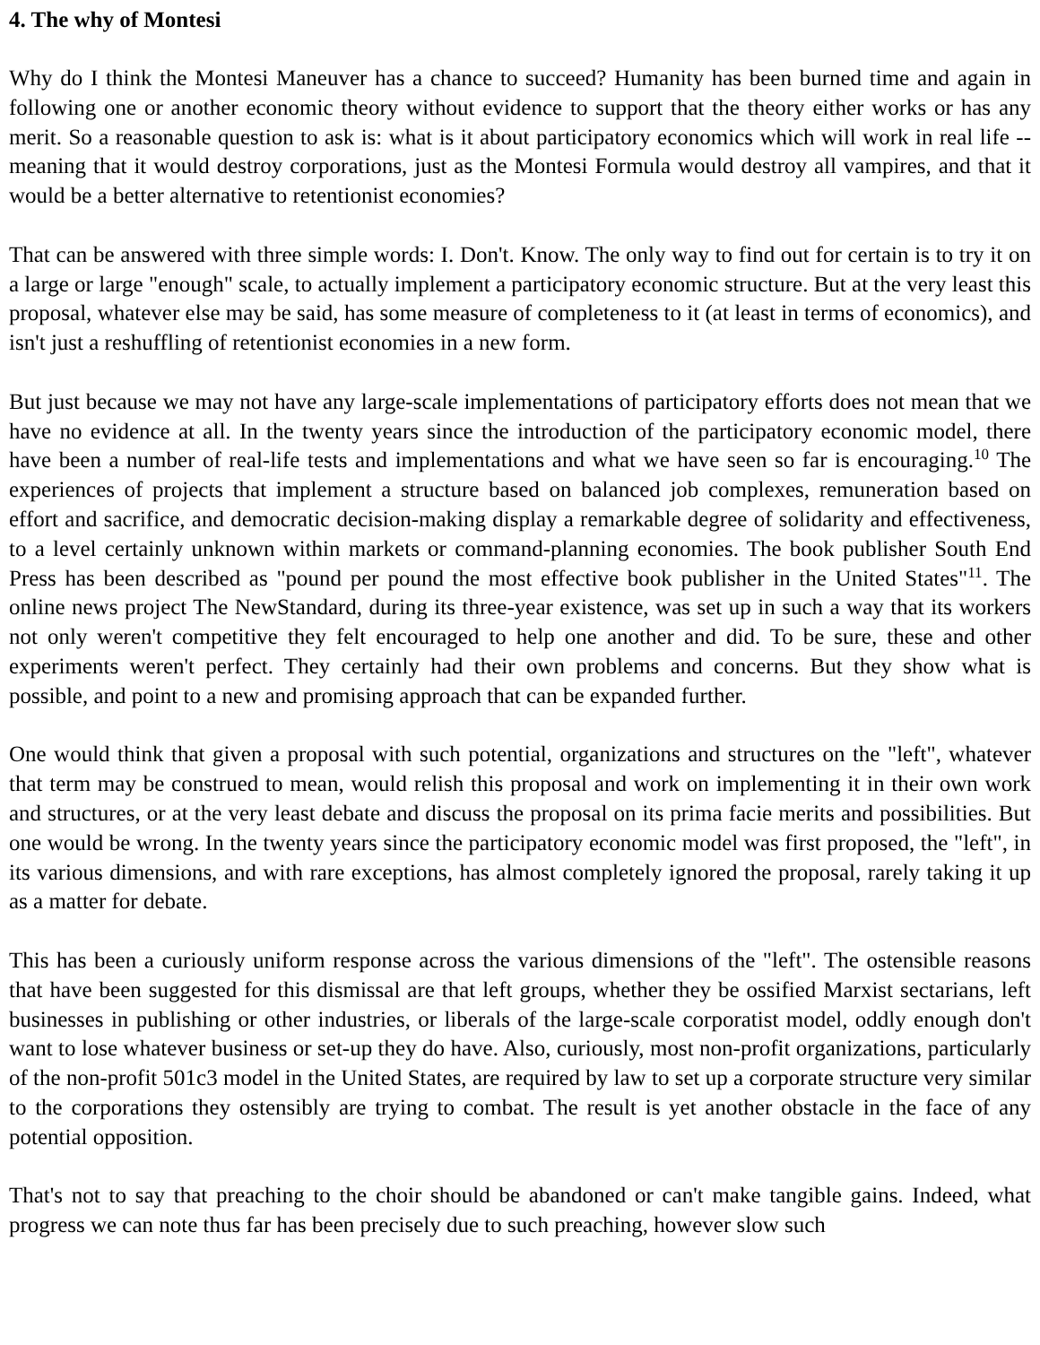4. The why of Montesi
Why do I think the Montesi Maneuver has a chance to succeed? Humanity has been burned time and again in following one or another economic theory without evidence to support that the theory either works or has any merit. So a reasonable question to ask is: what is it about participatory economics which will work in real life -- meaning that it would destroy corporations, just as the Montesi Formula would destroy all vampires, and that it would be a better alternative to retentionist economies?
That can be answered with three simple words: I. Don't. Know. The only way to find out for certain is to try it on a large or large "enough" scale, to actually implement a participatory economic structure. But at the very least this proposal, whatever else may be said, has some measure of completeness to it (at least in terms of economics), and isn't just a reshuffling of retentionist economies in a new form.
But just because we may not have any large-scale implementations of participatory efforts does not mean that we have no evidence at all. In the twenty years since the introduction of the participatory economic model, there have been a number of real-life tests and implementations and what we have seen so far is encouraging.<sup>10</sup> The experiences of projects that implement a structure based on balanced job complexes, remuneration based on effort and sacrifice, and democratic decision-making display a remarkable degree of solidarity and effectiveness, to a level certainly unknown within markets or command-planning economies. The book publisher South End Press has been described as "pound per pound the most effective book publisher in the United States"<sup>11</sup>. The online news project The NewStandard, during its three-year existence, was set up in such a way that its workers not only weren't competitive they felt encouraged to help one another and did. To be sure, these and other experiments weren't perfect. They certainly had their own problems and concerns. But they show what is possible, and point to a new and promising approach that can be expanded further.
One would think that given a proposal with such potential, organizations and structures on the "left", whatever that term may be construed to mean, would relish this proposal and work on implementing it in their own work and structures, or at the very least debate and discuss the proposal on its prima facie merits and possibilities. But one would be wrong. In the twenty years since the participatory economic model was first proposed, the "left", in its various dimensions, and with rare exceptions, has almost completely ignored the proposal, rarely taking it up as a matter for debate.
This has been a curiously uniform response across the various dimensions of the "left". The ostensible reasons that have been suggested for this dismissal are that left groups, whether they be ossified Marxist sectarians, left businesses in publishing or other industries, or liberals of the large-scale corporatist model, oddly enough don't want to lose whatever business or set-up they do have. Also, curiously, most non-profit organizations, particularly of the non-profit 501c3 model in the United States, are required by law to set up a corporate structure very similar to the corporations they ostensibly are trying to combat. The result is yet another obstacle in the face of any potential opposition.
That's not to say that preaching to the choir should be abandoned or can't make tangible gains. Indeed, what progress we can note thus far has been precisely due to such preaching, however slow such